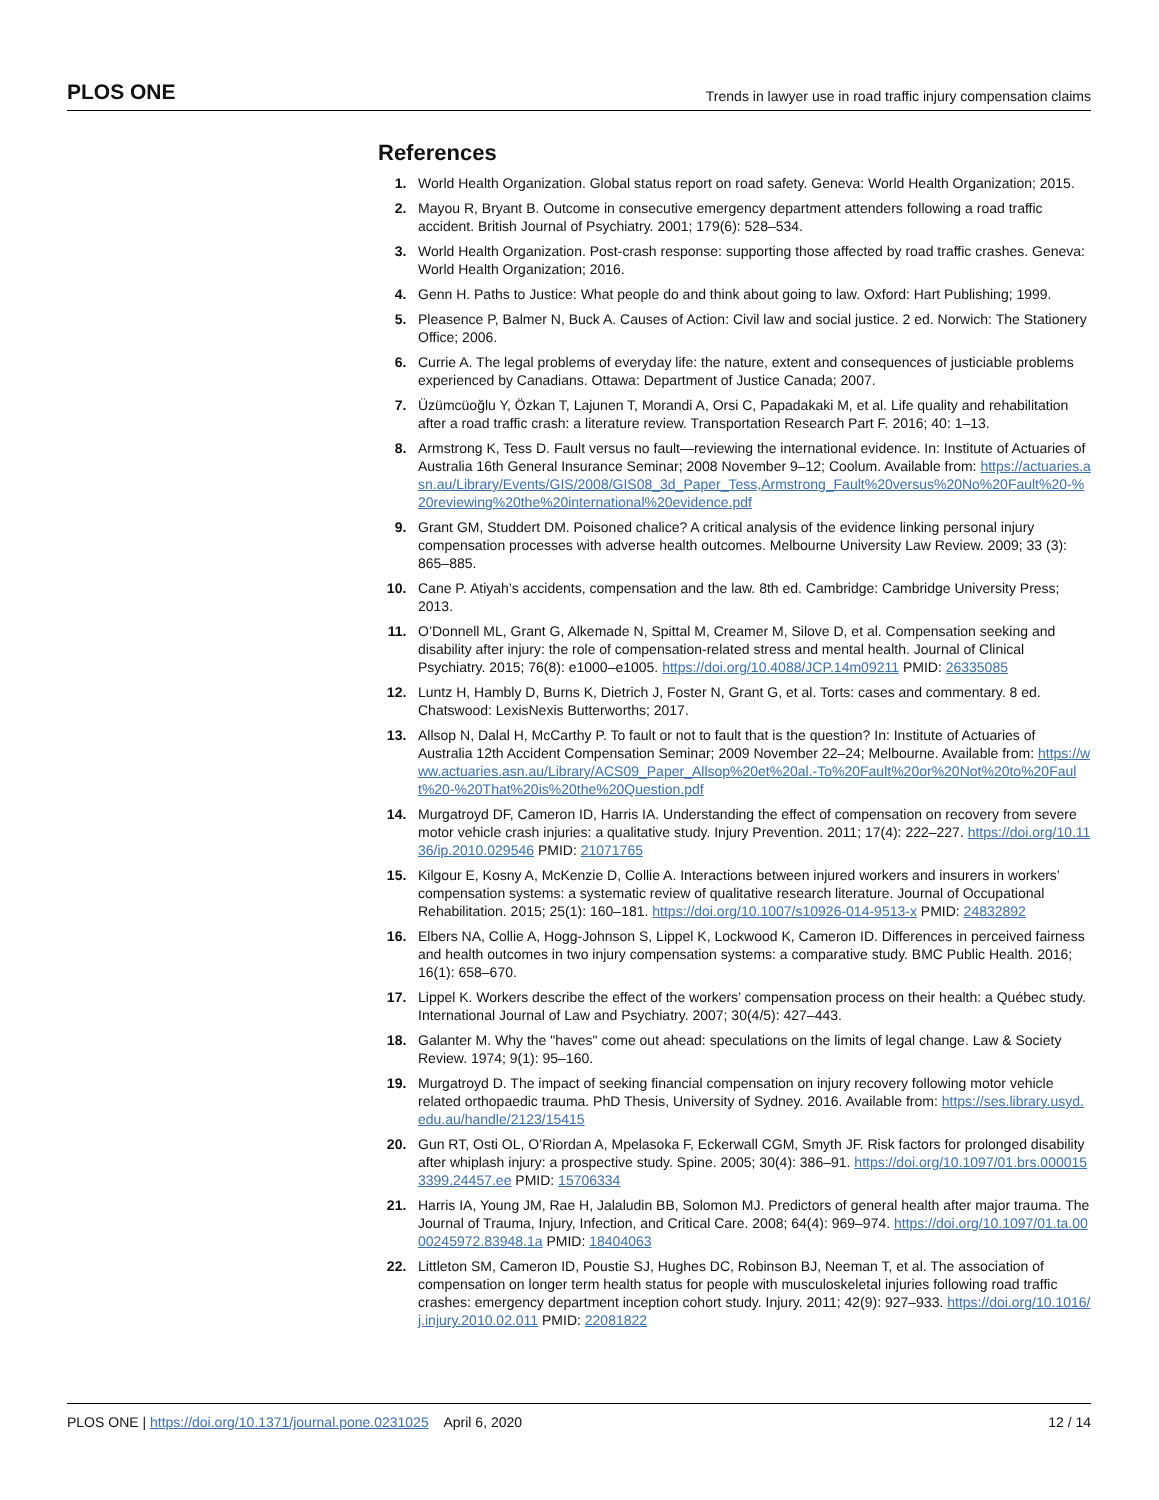PLOS ONE Trends in lawyer use in road traffic injury compensation claims
References
1. World Health Organization. Global status report on road safety. Geneva: World Health Organization; 2015.
2. Mayou R, Bryant B. Outcome in consecutive emergency department attenders following a road traffic accident. British Journal of Psychiatry. 2001; 179(6): 528–534.
3. World Health Organization. Post-crash response: supporting those affected by road traffic crashes. Geneva: World Health Organization; 2016.
4. Genn H. Paths to Justice: What people do and think about going to law. Oxford: Hart Publishing; 1999.
5. Pleasence P, Balmer N, Buck A. Causes of Action: Civil law and social justice. 2 ed. Norwich: The Stationery Office; 2006.
6. Currie A. The legal problems of everyday life: the nature, extent and consequences of justiciable problems experienced by Canadians. Ottawa: Department of Justice Canada; 2007.
7. Üzümcüoğlu Y, Özkan T, Lajunen T, Morandi A, Orsi C, Papadakaki M, et al. Life quality and rehabilitation after a road traffic crash: a literature review. Transportation Research Part F. 2016; 40: 1–13.
8. Armstrong K, Tess D. Fault versus no fault—reviewing the international evidence. In: Institute of Actuaries of Australia 16th General Insurance Seminar; 2008 November 9–12; Coolum. Available from: https://actuaries.asn.au/Library/Events/GIS/2008/GIS08_3d_Paper_Tess,Armstrong_Fault%20versus%20No%20Fault%20-%20reviewing%20the%20international%20evidence.pdf
9. Grant GM, Studdert DM. Poisoned chalice? A critical analysis of the evidence linking personal injury compensation processes with adverse health outcomes. Melbourne University Law Review. 2009; 33 (3): 865–885.
10. Cane P. Atiyah’s accidents, compensation and the law. 8th ed. Cambridge: Cambridge University Press; 2013.
11. O’Donnell ML, Grant G, Alkemade N, Spittal M, Creamer M, Silove D, et al. Compensation seeking and disability after injury: the role of compensation-related stress and mental health. Journal of Clinical Psychiatry. 2015; 76(8): e1000–e1005. https://doi.org/10.4088/JCP.14m09211 PMID: 26335085
12. Luntz H, Hambly D, Burns K, Dietrich J, Foster N, Grant G, et al. Torts: cases and commentary. 8 ed. Chatswood: LexisNexis Butterworths; 2017.
13. Allsop N, Dalal H, McCarthy P. To fault or not to fault that is the question? In: Institute of Actuaries of Australia 12th Accident Compensation Seminar; 2009 November 22–24; Melbourne. Available from: https://www.actuaries.asn.au/Library/ACS09_Paper_Allsop%20et%20al.-To%20Fault%20or%20Not%20to%20Fault%20-%20That%20is%20the%20Question.pdf
14. Murgatroyd DF, Cameron ID, Harris IA. Understanding the effect of compensation on recovery from severe motor vehicle crash injuries: a qualitative study. Injury Prevention. 2011; 17(4): 222–227. https://doi.org/10.1136/ip.2010.029546 PMID: 21071765
15. Kilgour E, Kosny A, McKenzie D, Collie A. Interactions between injured workers and insurers in workers’ compensation systems: a systematic review of qualitative research literature. Journal of Occupational Rehabilitation. 2015; 25(1): 160–181. https://doi.org/10.1007/s10926-014-9513-x PMID: 24832892
16. Elbers NA, Collie A, Hogg-Johnson S, Lippel K, Lockwood K, Cameron ID. Differences in perceived fairness and health outcomes in two injury compensation systems: a comparative study. BMC Public Health. 2016; 16(1): 658–670.
17. Lippel K. Workers describe the effect of the workers’ compensation process on their health: a Québec study. International Journal of Law and Psychiatry. 2007; 30(4/5): 427–443.
18. Galanter M. Why the "haves" come out ahead: speculations on the limits of legal change. Law & Society Review. 1974; 9(1): 95–160.
19. Murgatroyd D. The impact of seeking financial compensation on injury recovery following motor vehicle related orthopaedic trauma. PhD Thesis, University of Sydney. 2016. Available from: https://ses.library.usyd.edu.au/handle/2123/15415
20. Gun RT, Osti OL, O’Riordan A, Mpelasoka F, Eckerwall CGM, Smyth JF. Risk factors for prolonged disability after whiplash injury: a prospective study. Spine. 2005; 30(4): 386–91. https://doi.org/10.1097/01.brs.0000153399.24457.ee PMID: 15706334
21. Harris IA, Young JM, Rae H, Jalaludin BB, Solomon MJ. Predictors of general health after major trauma. The Journal of Trauma, Injury, Infection, and Critical Care. 2008; 64(4): 969–974. https://doi.org/10.1097/01.ta.0000245972.83948.1a PMID: 18404063
22. Littleton SM, Cameron ID, Poustie SJ, Hughes DC, Robinson BJ, Neeman T, et al. The association of compensation on longer term health status for people with musculoskeletal injuries following road traffic crashes: emergency department inception cohort study. Injury. 2011; 42(9): 927–933. https://doi.org/10.1016/j.injury.2010.02.011 PMID: 22081822
PLOS ONE | https://doi.org/10.1371/journal.pone.0231025 April 6, 2020 12 / 14